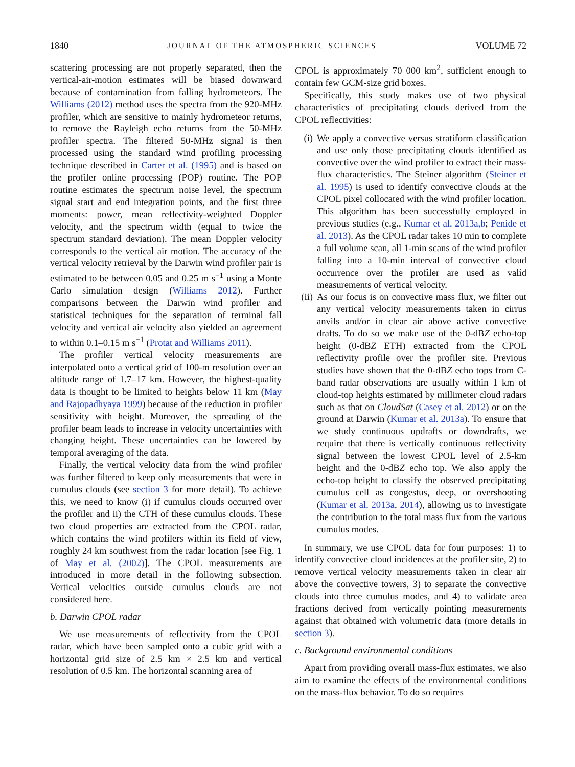1840 JOURNAL OF THE ATMOSPHERIC SCIENCES VOLUME 72
scattering processing are not properly separated, then the vertical-air-motion estimates will be biased downward because of contamination from falling hydrometeors. The Williams (2012) method uses the spectra from the 920-MHz profiler, which are sensitive to mainly hydrometeor returns, to remove the Rayleigh echo returns from the 50-MHz profiler spectra. The filtered 50-MHz signal is then processed using the standard wind profiling processing technique described in Carter et al. (1995) and is based on the profiler online processing (POP) routine. The POP routine estimates the spectrum noise level, the spectrum signal start and end integration points, and the first three moments: power, mean reflectivity-weighted Doppler velocity, and the spectrum width (equal to twice the spectrum standard deviation). The mean Doppler velocity corresponds to the vertical air motion. The accuracy of the vertical velocity retrieval by the Darwin wind profiler pair is estimated to be between 0.05 and 0.25 m s<sup>−1</sup> using a Monte Carlo simulation design (Williams 2012). Further comparisons between the Darwin wind profiler and statistical techniques for the separation of terminal fall velocity and vertical air velocity also yielded an agreement to within 0.1–0.15 m s<sup>−1</sup> (Protat and Williams 2011).
The profiler vertical velocity measurements are interpolated onto a vertical grid of 100-m resolution over an altitude range of 1.7–17 km. However, the highest-quality data is thought to be limited to heights below 11 km (May and Rajopadhyaya 1999) because of the reduction in profiler sensitivity with height. Moreover, the spreading of the profiler beam leads to increase in velocity uncertainties with changing height. These uncertainties can be lowered by temporal averaging of the data.
Finally, the vertical velocity data from the wind profiler was further filtered to keep only measurements that were in cumulus clouds (see section 3 for more detail). To achieve this, we need to know (i) if cumulus clouds occurred over the profiler and ii) the CTH of these cumulus clouds. These two cloud properties are extracted from the CPOL radar, which contains the wind profilers within its field of view, roughly 24 km southwest from the radar location [see Fig. 1 of May et al. (2002)]. The CPOL measurements are introduced in more detail in the following subsection. Vertical velocities outside cumulus clouds are not considered here.
b. Darwin CPOL radar
We use measurements of reflectivity from the CPOL radar, which have been sampled onto a cubic grid with a horizontal grid size of 2.5 km × 2.5 km and vertical resolution of 0.5 km. The horizontal scanning area of
CPOL is approximately 70 000 km<sup>2</sup>, sufficient enough to contain few GCM-size grid boxes.
Specifically, this study makes use of two physical characteristics of precipitating clouds derived from the CPOL reflectivities:
(i) We apply a convective versus stratiform classification and use only those precipitating clouds identified as convective over the wind profiler to extract their mass-flux characteristics. The Steiner algorithm (Steiner et al. 1995) is used to identify convective clouds at the CPOL pixel collocated with the wind profiler location. This algorithm has been successfully employed in previous studies (e.g., Kumar et al. 2013a,b; Penide et al. 2013). As the CPOL radar takes 10 min to complete a full volume scan, all 1-min scans of the wind profiler falling into a 10-min interval of convective cloud occurrence over the profiler are used as valid measurements of vertical velocity.
(ii) As our focus is on convective mass flux, we filter out any vertical velocity measurements taken in cirrus anvils and/or in clear air above active convective drafts. To do so we make use of the 0-dBZ echo-top height (0-dBZ ETH) extracted from the CPOL reflectivity profile over the profiler site. Previous studies have shown that the 0-dBZ echo tops from C-band radar observations are usually within 1 km of cloud-top heights estimated by millimeter cloud radars such as that on CloudSat (Casey et al. 2012) or on the ground at Darwin (Kumar et al. 2013a). To ensure that we study continuous updrafts or downdrafts, we require that there is vertically continuous reflectivity signal between the lowest CPOL level of 2.5-km height and the 0-dBZ echo top. We also apply the echo-top height to classify the observed precipitating cumulus cell as congestus, deep, or overshooting (Kumar et al. 2013a, 2014), allowing us to investigate the contribution to the total mass flux from the various cumulus modes.
In summary, we use CPOL data for four purposes: 1) to identify convective cloud incidences at the profiler site, 2) to remove vertical velocity measurements taken in clear air above the convective towers, 3) to separate the convective clouds into three cumulus modes, and 4) to validate area fractions derived from vertically pointing measurements against that obtained with volumetric data (more details in section 3).
c. Background environmental conditions
Apart from providing overall mass-flux estimates, we also aim to examine the effects of the environmental conditions on the mass-flux behavior. To do so requires